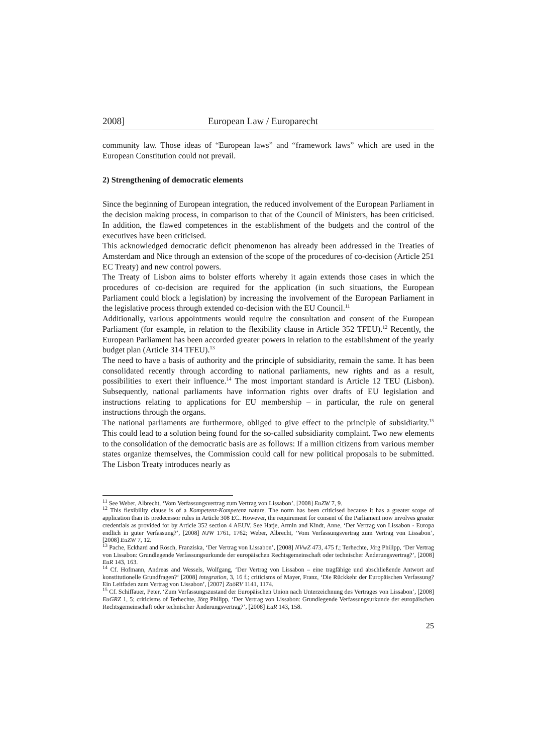2008] European Law / Europarecht
community law. Those ideas of “European laws” and “framework laws” which are used in the European Constitution could not prevail.
2) Strengthening of democratic elements
Since the beginning of European integration, the reduced involvement of the European Parliament in the decision making process, in comparison to that of the Council of Ministers, has been criticised. In addition, the flawed competences in the establishment of the budgets and the control of the executives have been criticised.
This acknowledged democratic deficit phenomenon has already been addressed in the Treaties of Amsterdam and Nice through an extension of the scope of the procedures of co-decision (Article 251 EC Treaty) and new control powers.
The Treaty of Lisbon aims to bolster efforts whereby it again extends those cases in which the procedures of co-decision are required for the application (in such situations, the European Parliament could block a legislation) by increasing the involvement of the European Parliament in the legislative process through extended co-decision with the EU Council.<sup>11</sup>
Additionally, various appointments would require the consultation and consent of the European Parliament (for example, in relation to the flexibility clause in Article 352 TFEU).<sup>12</sup> Recently, the European Parliament has been accorded greater powers in relation to the establishment of the yearly budget plan (Article 314 TFEU).<sup>13</sup>
The need to have a basis of authority and the principle of subsidiarity, remain the same. It has been consolidated recently through according to national parliaments, new rights and as a result, possibilities to exert their influence.<sup>14</sup> The most important standard is Article 12 TEU (Lisbon). Subsequently, national parliaments have information rights over drafts of EU legislation and instructions relating to applications for EU membership – in particular, the rule on general instructions through the organs.
The national parliaments are furthermore, obliged to give effect to the principle of subsidiarity.<sup>15</sup> This could lead to a solution being found for the so-called subsidiarity complaint. Two new elements to the consolidation of the democratic basis are as follows: If a million citizens from various member states organize themselves, the Commission could call for new political proposals to be submitted. The Lisbon Treaty introduces nearly as
<sup>11</sup> See Weber, Albrecht, ‘Vom Verfassungsvertrag zum Vertrag von Lissabon’, [2008] EuZW 7, 9.
<sup>12</sup> This flexibility clause is of a Kompetenz-Kompetenz nature. The norm has been criticised because it has a greater scope of application than its predecessor rules in Article 308 EC. However, the requirement for consent of the Parliament now involves greater credentials as provided for by Article 352 section 4 AEUV. See Hatje, Armin and Kindt, Anne, ‘Der Vertrag von Lissabon - Europa endlich in guter Verfassung?’, [2008] NJW 1761, 1762; Weber, Albrecht, ‘Vom Verfassungsvertrag zum Vertrag von Lissabon’, [2008] EuZW 7, 12.
<sup>13</sup> Pache, Eckhard and Rösch, Franziska, ‘Der Vertrag von Lissabon’, [2008] NVwZ 473, 475 f.; Terhechte, Jörg Philipp, ‘Der Vertrag von Lissabon: Grundlegende Verfassungsurkunde der europäischen Rechtsgemeinschaft oder technischer Änderungsvertrag?’, [2008] EuR 143, 163.
<sup>14</sup> Cf. Hofmann, Andreas and Wessels, Wolfgang, ‘Der Vertrag von Lissabon – eine tragfähige und abschließende Antwort auf konstitutionelle Grundfragen?‘ [2008] integration, 3, 16 f.; criticisms of Mayer, Franz, ‘Die Rückkehr der Europäischen Verfassung? Ein Leitfaden zum Vertrag von Lissabon’, [2007] ZaöRV 1141, 1174.
<sup>15</sup> Cf. Schiffauer, Peter, ‘Zum Verfassungszustand der Europäischen Union nach Unterzeichnung des Vertrages von Lissabon’, [2008] EuGRZ 1, 5; criticisms of Terhechte, Jörg Philipp, ‘Der Vertrag von Lissabon: Grundlegende Verfassungsurkunde der europäischen Rechtsgemeinschaft oder technischer Änderungsvertrag?’, [2008] EuR 143, 158.
25